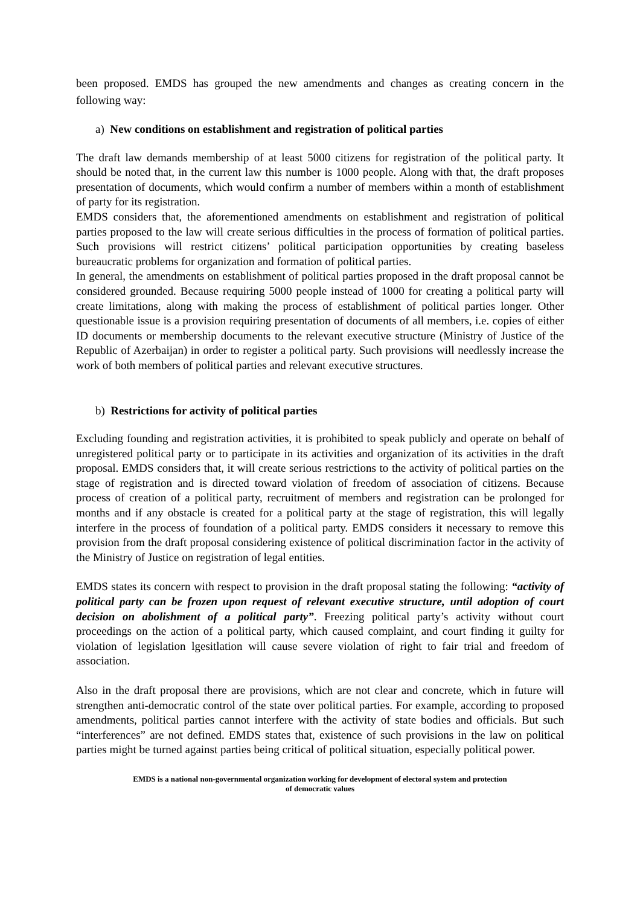been proposed. EMDS has grouped the new amendments and changes as creating concern in the following way:
a) New conditions on establishment and registration of political parties
The draft law demands membership of at least 5000 citizens for registration of the political party. It should be noted that, in the current law this number is 1000 people. Along with that, the draft proposes presentation of documents, which would confirm a number of members within a month of establishment of party for its registration.
EMDS considers that, the aforementioned amendments on establishment and registration of political parties proposed to the law will create serious difficulties in the process of formation of political parties. Such provisions will restrict citizens’ political participation opportunities by creating baseless bureaucratic problems for organization and formation of political parties.
In general, the amendments on establishment of political parties proposed in the draft proposal cannot be considered grounded. Because requiring 5000 people instead of 1000 for creating a political party will create limitations, along with making the process of establishment of political parties longer. Other questionable issue is a provision requiring presentation of documents of all members, i.e. copies of either ID documents or membership documents to the relevant executive structure (Ministry of Justice of the Republic of Azerbaijan) in order to register a political party. Such provisions will needlessly increase the work of both members of political parties and relevant executive structures.
b) Restrictions for activity of political parties
Excluding founding and registration activities, it is prohibited to speak publicly and operate on behalf of unregistered political party or to participate in its activities and organization of its activities in the draft proposal. EMDS considers that, it will create serious restrictions to the activity of political parties on the stage of registration and is directed toward violation of freedom of association of citizens. Because process of creation of a political party, recruitment of members and registration can be prolonged for months and if any obstacle is created for a political party at the stage of registration, this will legally interfere in the process of foundation of a political party. EMDS considers it necessary to remove this provision from the draft proposal considering existence of political discrimination factor in the activity of the Ministry of Justice on registration of legal entities.
EMDS states its concern with respect to provision in the draft proposal stating the following: “activity of political party can be frozen upon request of relevant executive structure, until adoption of court decision on abolishment of a political party”. Freezing political party’s activity without court proceedings on the action of a political party, which caused complaint, and court finding it guilty for violation of legislation lgesitlation will cause severe violation of right to fair trial and freedom of association.
Also in the draft proposal there are provisions, which are not clear and concrete, which in future will strengthen anti-democratic control of the state over political parties. For example, according to proposed amendments, political parties cannot interfere with the activity of state bodies and officials. But such “interferences” are not defined. EMDS states that, existence of such provisions in the law on political parties might be turned against parties being critical of political situation, especially political power.
EMDS is a national non-governmental organization working for development of electoral system and protection
of democratic values